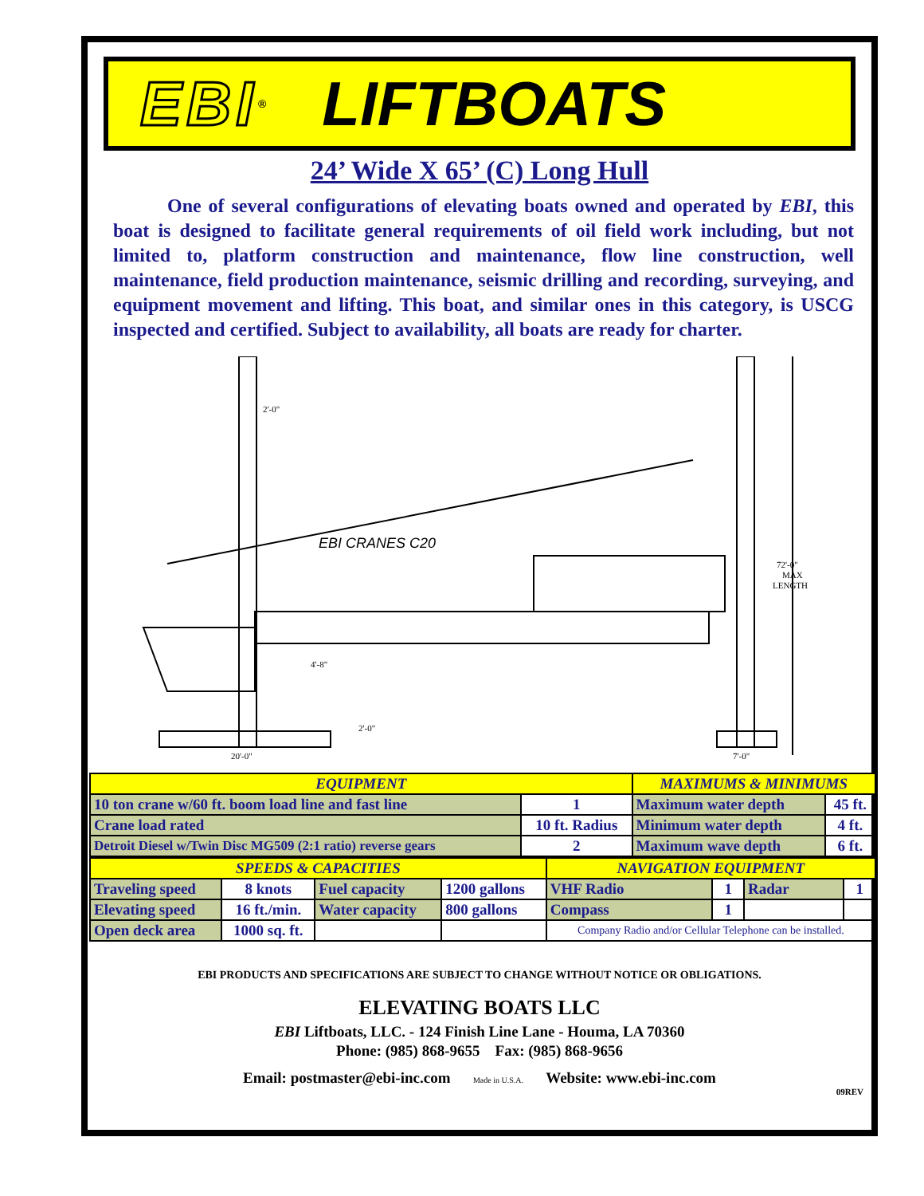EBI ® LIFTBOATS
24’ Wide X 65’ (C) Long Hull
One of several configurations of elevating boats owned and operated by EBI, this boat is designed to facilitate general requirements of oil field work including, but not limited to, platform construction and maintenance, flow line construction, well maintenance, field production maintenance, seismic drilling and recording, surveying, and equipment movement and lifting. This boat, and similar ones in this category, is USCG inspected and certified. Subject to availability, all boats are ready for charter.
EBI CRANES C20
2'-0"
4'-8"
2'-0"
20'-0"
7'-0"
72'-0"
MAX
LENGTH
| EQUIPMENT | | MAXIMUMS & MINIMUMS | |
| --- | --- | --- | --- |
| 10 ton crane w/60 ft. boom load line and fast line | 1 | Maximum water depth | 45 ft. |
| Crane load rated | 10 ft. Radius | Minimum water depth | 4 ft. |
| Detroit Diesel w/Twin Disc MG509 (2:1 ratio) reverse gears | 2 | Maximum wave depth | 6 ft. |
| SPEEDS & CAPACITIES | | | | NAVIGATION EQUIPMENT | | | |
| --- | --- | --- | --- | --- | --- | --- | --- |
| Traveling speed | 8 knots | Fuel capacity | 1200 gallons | VHF Radio | 1 | Radar | 1 |
| Elevating speed | 16 ft./min. | Water capacity | 800 gallons | Compass | 1 | | |
| Open deck area | 1000 sq. ft. | | | Company Radio and/or Cellular Telephone can be installed. | | | |
EBI PRODUCTS AND SPECIFICATIONS ARE SUBJECT TO CHANGE WITHOUT NOTICE OR OBLIGATIONS.
ELEVATING BOATS LLC
EBI Liftboats, LLC. - 124 Finish Line Lane - Houma, LA 70360
Phone: (985) 868-9655 Fax: (985) 868-9656
Email: postmaster@ebi-inc.com Made in U.S.A. Website: www.ebi-inc.com
09REV